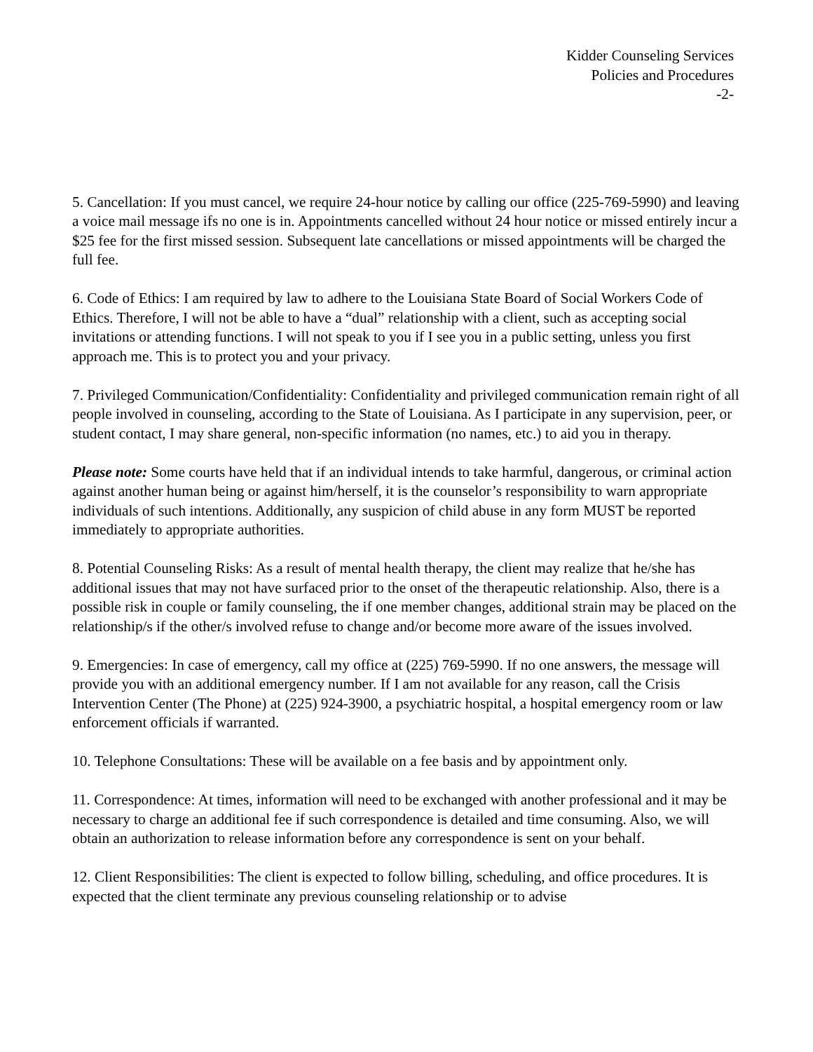Kidder Counseling Services
Policies and Procedures
-2-
5. Cancellation: If you must cancel, we require 24-hour notice by calling our office (225-769-5990) and leaving a voice mail message ifs no one is in. Appointments cancelled without 24 hour notice or missed entirely incur a $25 fee for the first missed session. Subsequent late cancellations or missed appointments will be charged the full fee.
6. Code of Ethics: I am required by law to adhere to the Louisiana State Board of Social Workers Code of Ethics. Therefore, I will not be able to have a “dual” relationship with a client, such as accepting social invitations or attending functions. I will not speak to you if I see you in a public setting, unless you first approach me. This is to protect you and your privacy.
7. Privileged Communication/Confidentiality: Confidentiality and privileged communication remain right of all people involved in counseling, according to the State of Louisiana. As I participate in any supervision, peer, or student contact, I may share general, non-specific information (no names, etc.) to aid you in therapy.
Please note: Some courts have held that if an individual intends to take harmful, dangerous, or criminal action against another human being or against him/herself, it is the counselor’s responsibility to warn appropriate individuals of such intentions. Additionally, any suspicion of child abuse in any form MUST be reported immediately to appropriate authorities.
8. Potential Counseling Risks: As a result of mental health therapy, the client may realize that he/she has additional issues that may not have surfaced prior to the onset of the therapeutic relationship. Also, there is a possible risk in couple or family counseling, the if one member changes, additional strain may be placed on the relationship/s if the other/s involved refuse to change and/or become more aware of the issues involved.
9. Emergencies: In case of emergency, call my office at (225) 769-5990. If no one answers, the message will provide you with an additional emergency number. If I am not available for any reason, call the Crisis Intervention Center (The Phone) at (225) 924-3900, a psychiatric hospital, a hospital emergency room or law enforcement officials if warranted.
10. Telephone Consultations: These will be available on a fee basis and by appointment only.
11. Correspondence: At times, information will need to be exchanged with another professional and it may be necessary to charge an additional fee if such correspondence is detailed and time consuming. Also, we will obtain an authorization to release information before any correspondence is sent on your behalf.
12. Client Responsibilities: The client is expected to follow billing, scheduling, and office procedures. It is expected that the client terminate any previous counseling relationship or to advise